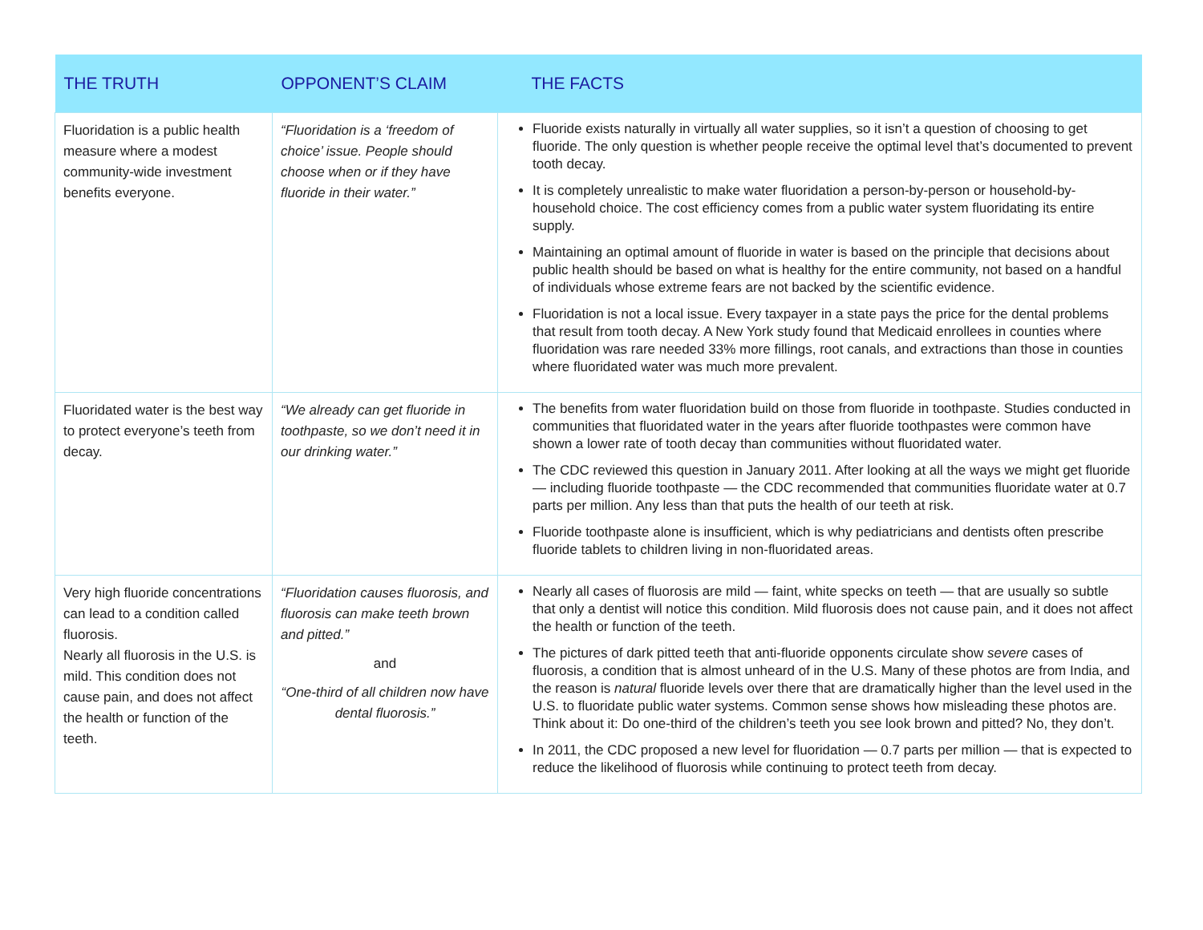| THE TRUTH | OPPONENT’S CLAIM | THE FACTS |
| --- | --- | --- |
| Fluoridation is a public health measure where a modest community-wide investment benefits everyone. | “Fluoridation is a ‘freedom of choice’ issue. People should choose when or if they have fluoride in their water.” | Fluoride exists naturally in virtually all water supplies, so it isn’t a question of choosing to get fluoride. The only question is whether people receive the optimal level that’s documented to prevent tooth decay. It is completely unrealistic to make water fluoridation a person-by-person or household-by-household choice. The cost efficiency comes from a public water system fluoridating its entire supply. Maintaining an optimal amount of fluoride in water is based on the principle that decisions about public health should be based on what is healthy for the entire community, not based on a handful of individuals whose extreme fears are not backed by the scientific evidence. Fluoridation is not a local issue. Every taxpayer in a state pays the price for the dental problems that result from tooth decay. A New York study found that Medicaid enrollees in counties where fluoridation was rare needed 33% more fillings, root canals, and extractions than those in counties where fluoridated water was much more prevalent. |
| Fluoridated water is the best way to protect everyone’s teeth from decay. | “We already can get fluoride in toothpaste, so we don’t need it in our drinking water.” | The benefits from water fluoridation build on those from fluoride in toothpaste. Studies conducted in communities that fluoridated water in the years after fluoride toothpastes were common have shown a lower rate of tooth decay than communities without fluoridated water. The CDC reviewed this question in January 2011. After looking at all the ways we might get fluoride — including fluoride toothpaste — the CDC recommended that communities fluoridate water at 0.7 parts per million. Any less than that puts the health of our teeth at risk. Fluoride toothpaste alone is insufficient, which is why pediatricians and dentists often prescribe fluoride tablets to children living in non-fluoridated areas. |
| Very high fluoride concentrations can lead to a condition called fluorosis. Nearly all fluorosis in the U.S. is mild. This condition does not cause pain, and does not affect the health or function of the teeth. | “Fluoridation causes fluorosis, and fluorosis can make teeth brown and pitted.” and “One-third of all children now have dental fluorosis.” | Nearly all cases of fluorosis are mild — faint, white specks on teeth — that are usually so subtle that only a dentist will notice this condition. Mild fluorosis does not cause pain, and it does not affect the health or function of the teeth. The pictures of dark pitted teeth that anti-fluoride opponents circulate show severe cases of fluorosis, a condition that is almost unheard of in the U.S. Many of these photos are from India, and the reason is natural fluoride levels over there that are dramatically higher than the level used in the U.S. to fluoridate public water systems. Common sense shows how misleading these photos are. Think about it: Do one-third of the children’s teeth you see look brown and pitted? No, they don’t. In 2011, the CDC proposed a new level for fluoridation — 0.7 parts per million — that is expected to reduce the likelihood of fluorosis while continuing to protect teeth from decay. |